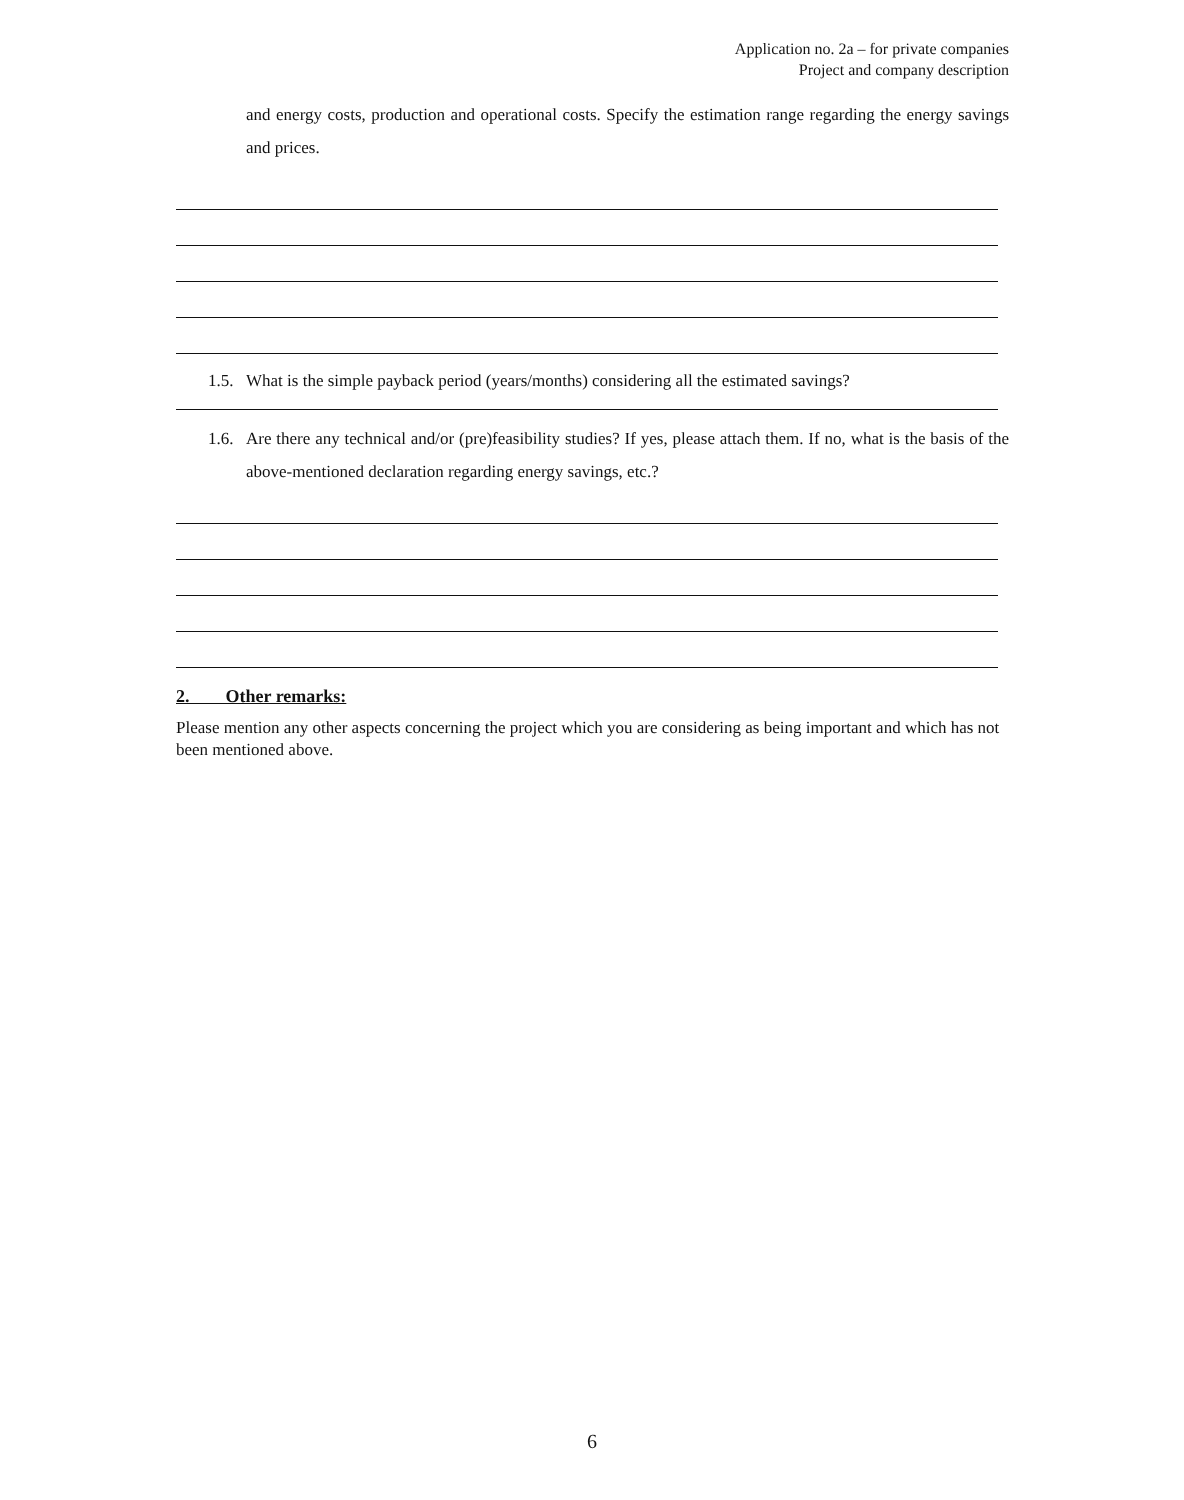Application no. 2a – for private companies
Project and company description
and energy costs, production and operational costs. Specify the estimation range regarding the energy savings and prices.
1.5. What is the simple payback period (years/months) considering all the estimated savings?
1.6. Are there any technical and/or (pre)feasibility studies? If yes, please attach them. If no, what is the basis of the above-mentioned declaration regarding energy savings, etc.?
2. Other remarks:
Please mention any other aspects concerning the project which you are considering as being important and which has not been mentioned above.
6